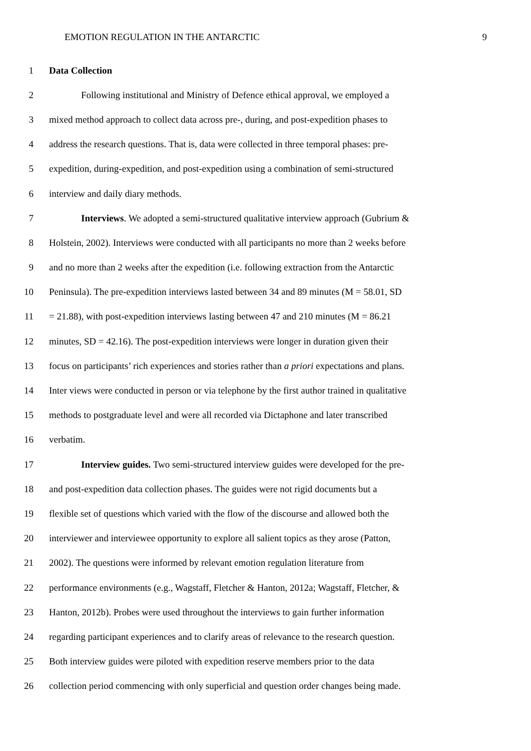EMOTION REGULATION IN THE ANTARCTIC 9
1 Data Collection
2 Following institutional and Ministry of Defence ethical approval, we employed a
3 mixed method approach to collect data across pre-, during, and post-expedition phases to
4 address the research questions. That is, data were collected in three temporal phases: pre-
5 expedition, during-expedition, and post-expedition using a combination of semi-structured
6 interview and daily diary methods.
7 Interviews. We adopted a semi-structured qualitative interview approach (Gubrium &
8 Holstein, 2002). Interviews were conducted with all participants no more than 2 weeks before
9 and no more than 2 weeks after the expedition (i.e. following extraction from the Antarctic
10 Peninsula). The pre-expedition interviews lasted between 34 and 89 minutes (M = 58.01, SD
11 = 21.88), with post-expedition interviews lasting between 47 and 210 minutes (M = 86.21
12 minutes, SD = 42.16). The post-expedition interviews were longer in duration given their
13 focus on participants’ rich experiences and stories rather than a priori expectations and plans.
14 Inter views were conducted in person or via telephone by the first author trained in qualitative
15 methods to postgraduate level and were all recorded via Dictaphone and later transcribed
16 verbatim.
17 Interview guides. Two semi-structured interview guides were developed for the pre-
18 and post-expedition data collection phases. The guides were not rigid documents but a
19 flexible set of questions which varied with the flow of the discourse and allowed both the
20 interviewer and interviewee opportunity to explore all salient topics as they arose (Patton,
21 2002). The questions were informed by relevant emotion regulation literature from
22 performance environments (e.g., Wagstaff, Fletcher & Hanton, 2012a; Wagstaff, Fletcher, &
23 Hanton, 2012b). Probes were used throughout the interviews to gain further information
24 regarding participant experiences and to clarify areas of relevance to the research question.
25 Both interview guides were piloted with expedition reserve members prior to the data
26 collection period commencing with only superficial and question order changes being made.